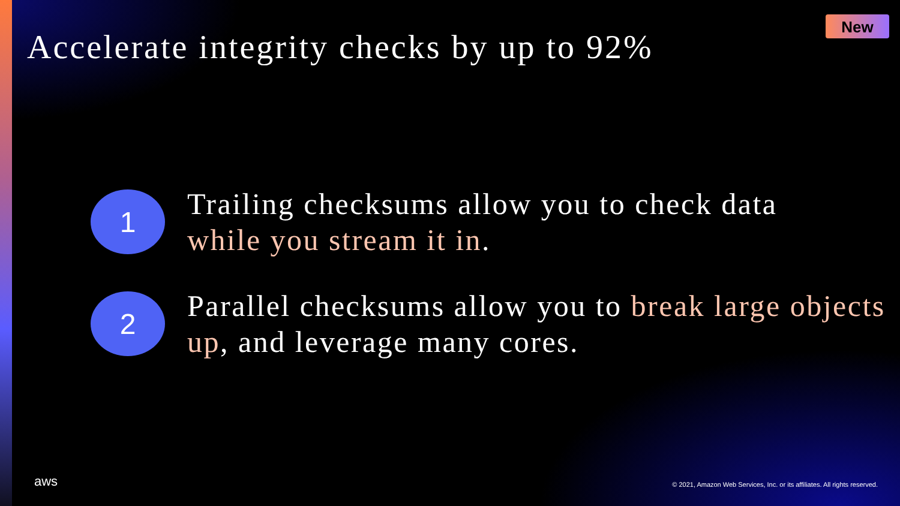Accelerate integrity checks by up to 92%
New
1
Trailing checksums allow you to check data
while you stream it in.
2
Parallel checksums allow you to break large objects up, and leverage many cores.
aws
© 2021, Amazon Web Services, Inc. or its affiliates. All rights reserved.